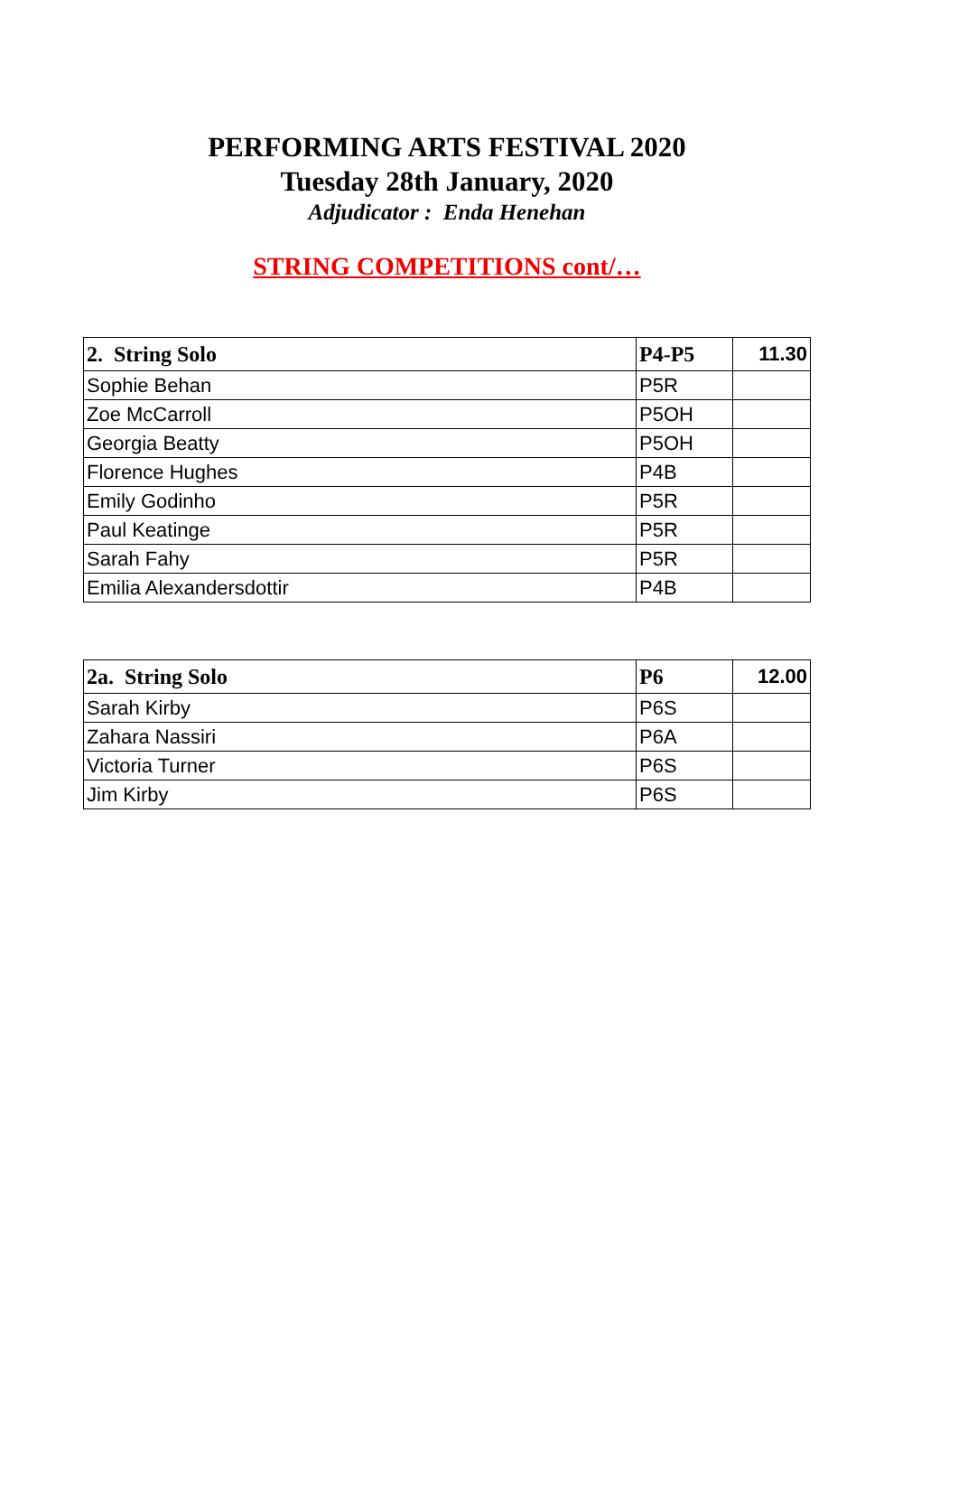PERFORMING ARTS FESTIVAL 2020
Tuesday 28th January, 2020
Adjudicator : Enda Henehan
STRING COMPETITIONS cont/…
| 2. String Solo | P4-P5 | 11.30 |
| --- | --- | --- |
| Sophie Behan | P5R | |
| Zoe McCarroll | P5OH | |
| Georgia Beatty | P5OH | |
| Florence Hughes | P4B | |
| Emily Godinho | P5R | |
| Paul Keatinge | P5R | |
| Sarah Fahy | P5R | |
| Emilia Alexandersdottir | P4B | |
| 2a. String Solo | P6 | 12.00 |
| --- | --- | --- |
| Sarah Kirby | P6S | |
| Zahara Nassiri | P6A | |
| Victoria Turner | P6S | |
| Jim Kirby | P6S | |